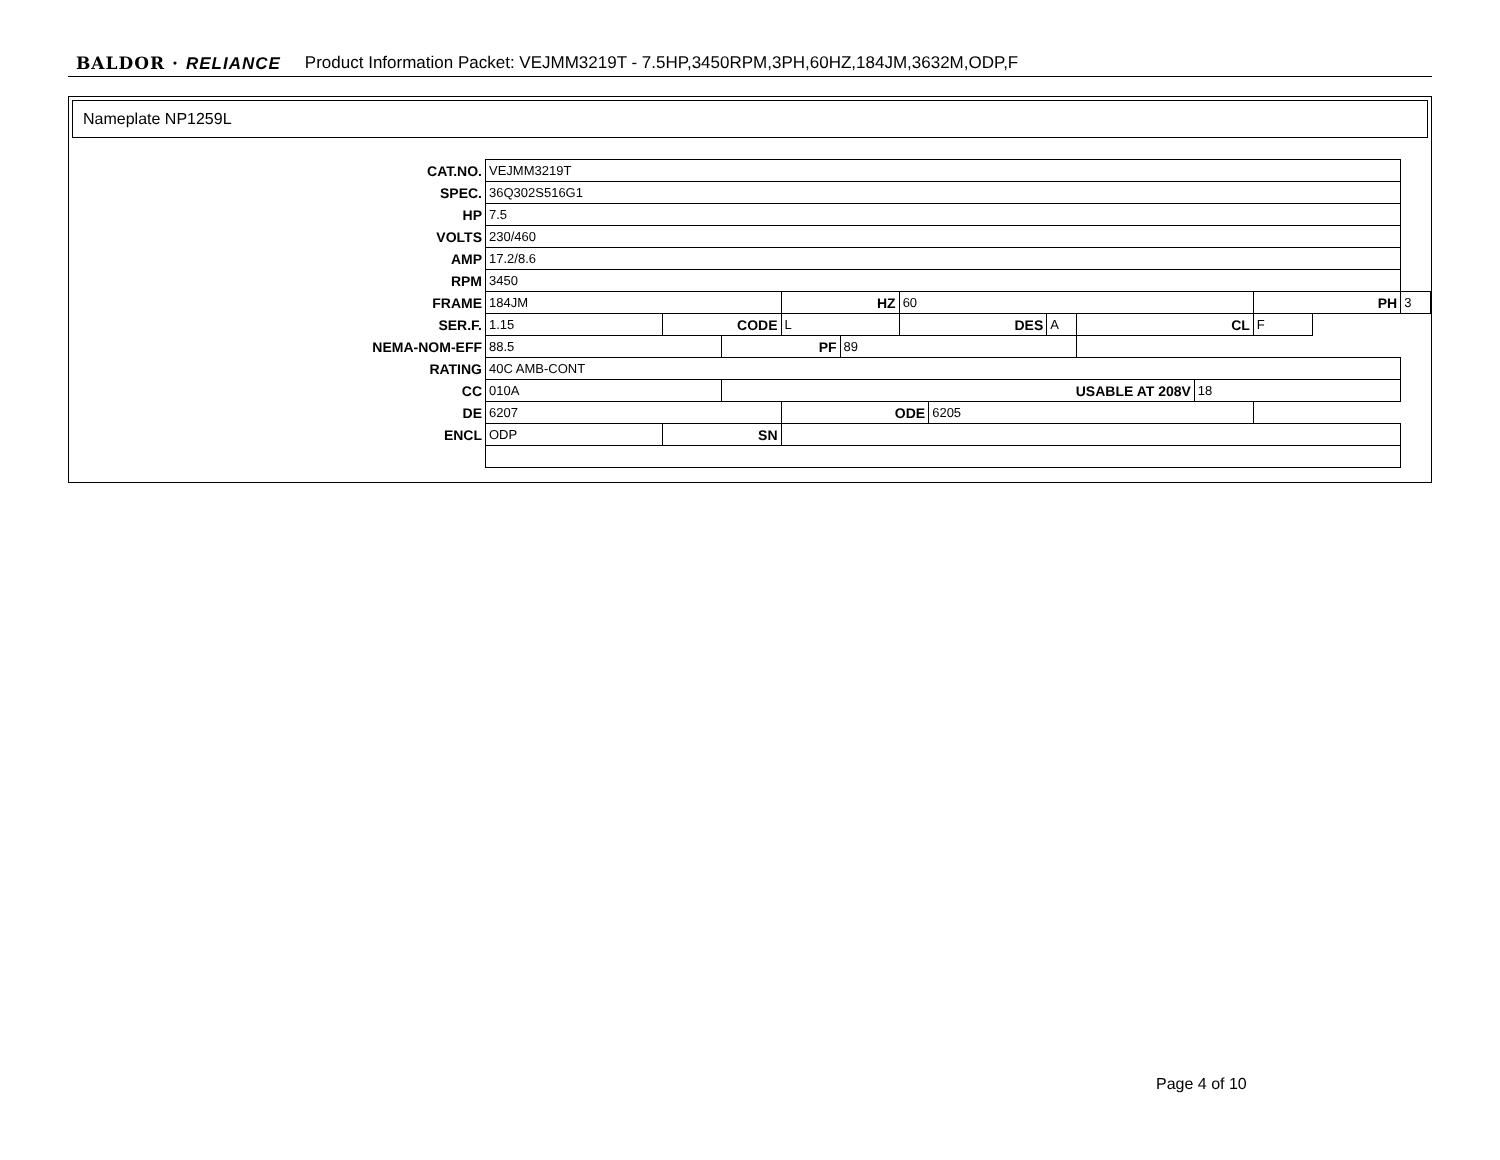BALDOR · RELIANCE Product Information Packet: VEJMM3219T - 7.5HP,3450RPM,3PH,60HZ,184JM,3632M,ODP,F
Nameplate NP1259L
| CAT.NO. | VEJMM3219T | | | | | | | | | | | |
| SPEC. | 36Q302S516G1 | | | | | | | | | | | |
| HP | 7.5 | | | | | | | | | | | |
| VOLTS | 230/460 | | | | | | | | | | | |
| AMP | 17.2/8.6 | | | | | | | | | | | |
| RPM | 3450 | | | | | | | | | | | |
| FRAME | 184JM | | | HZ | | 60 | | | | | PH | 3 |
| SER.F. | 1.15 | CODE | | L | | DES | | A | CL | | F | |
| NEMA-NOM-EFF | 88.5 | | PF | | 89 | | | | | | | |
| RATING | 40C AMB-CONT | | | | | | | | | | | |
| CC | 010A | | USABLE AT 208V | | | | | | | 18 | | |
| DE | 6207 | | | ODE | | | 6205 | | | | | |
| ENCL | ODP | SN | | | | | | | | | | |
Page 4 of 10